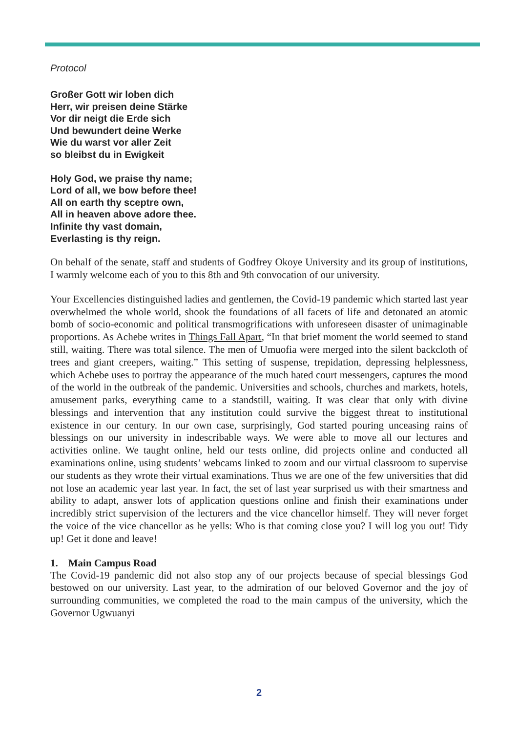Protocol
Großer Gott wir loben dich
Herr, wir preisen deine Stärke
Vor dir neigt die Erde sich
Und bewundert deine Werke
Wie du warst vor aller Zeit
so bleibst du in Ewigkeit
Holy God, we praise thy name;
Lord of all, we bow before thee!
All on earth thy sceptre own,
All in heaven above adore thee.
Infinite thy vast domain,
Everlasting is thy reign.
On behalf of the senate, staff and students of Godfrey Okoye University and its group of institutions, I warmly welcome each of you to this 8th and 9th convocation of our university.
Your Excellencies distinguished ladies and gentlemen, the Covid-19 pandemic which started last year overwhelmed the whole world, shook the foundations of all facets of life and detonated an atomic bomb of socio-economic and political transmogrifications with unforeseen disaster of unimaginable proportions. As Achebe writes in Things Fall Apart, “In that brief moment the world seemed to stand still, waiting. There was total silence. The men of Umuofia were merged into the silent backcloth of trees and giant creepers, waiting.” This setting of suspense, trepidation, depressing helplessness, which Achebe uses to portray the appearance of the much hated court messengers, captures the mood of the world in the outbreak of the pandemic. Universities and schools, churches and markets, hotels, amusement parks, everything came to a standstill, waiting. It was clear that only with divine blessings and intervention that any institution could survive the biggest threat to institutional existence in our century. In our own case, surprisingly, God started pouring unceasing rains of blessings on our university in indescribable ways. We were able to move all our lectures and activities online. We taught online, held our tests online, did projects online and conducted all examinations online, using students’ webcams linked to zoom and our virtual classroom to supervise our students as they wrote their virtual examinations. Thus we are one of the few universities that did not lose an academic year last year. In fact, the set of last year surprised us with their smartness and ability to adapt, answer lots of application questions online and finish their examinations under incredibly strict supervision of the lecturers and the vice chancellor himself. They will never forget the voice of the vice chancellor as he yells: Who is that coming close you? I will log you out! Tidy up! Get it done and leave!
1. Main Campus Road
The Covid-19 pandemic did not also stop any of our projects because of special blessings God bestowed on our university. Last year, to the admiration of our beloved Governor and the joy of surrounding communities, we completed the road to the main campus of the university, which the Governor Ugwuanyi
2